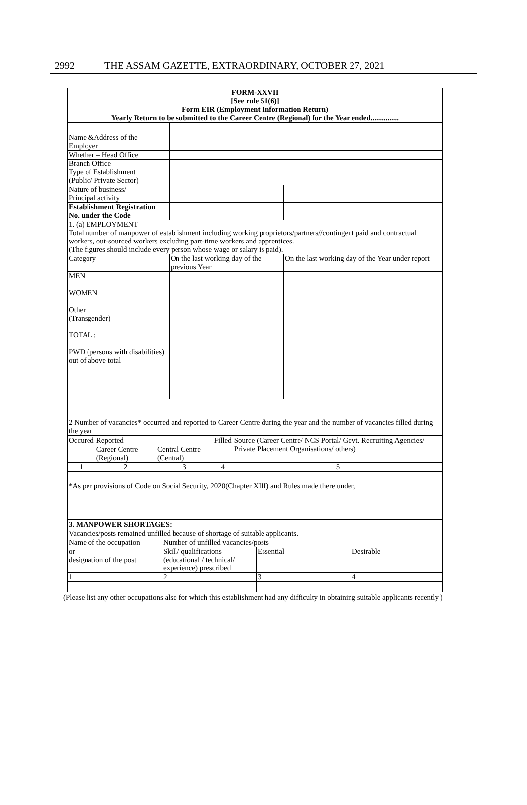2992 THE ASSAM GAZETTE, EXTRAORDINARY, OCTOBER 27, 2021
| FORM-XXVII [See rule 51(6)] Form EIR (Employment Information Return) Yearly Return to be submitted to the Career Centre (Regional) for the Year ended............... | | |
| Name &Address of the Employer | | |
| Whether – Head Office | | |
| Branch Office Type of Establishment (Public/ Private Sector) | | |
| Nature of business/ Principal activity | | |
| Establishment Registration No. under the Code | | |
| 1. (a) EMPLOYMENT Total number of manpower of establishment including working proprietors/partners//contingent paid and contractual workers, out-sourced workers excluding part-time workers and apprentices. (The figures should include every person whose wage or salary is paid). | | |
| Category | On the last working day of the previous Year | On the last working day of the Year under report |
| MEN WOMEN Other (Transgender) TOTAL : PWD (persons with disabilities) out of above total | | |
| 2 Number of vacancies* occurred and reported to Career Centre during the year and the number of vacancies filled during the year | | |
| Occured | Reported | | Filled | Source (Career Centre/ NCS Portal/ Govt. Recruiting Agencies/ Private Placement Organisations/ others) |
| | Career Centre (Regional) | Central Centre (Central) | | |
| 1 | 2 | 3 | 4 | 5 |
| *As per provisions of Code on Social Security, 2020(Chapter XIII) and Rules made there under, | | | | |
| 3. MANPOWER SHORTAGES: | | | |
| Vacancies/posts remained unfilled because of shortage of suitable applicants. | | | |
| Name of the occupation | Number of unfilled vacancies/posts | | |
| or designation of the post | Skill/ qualifications (educational / technical/ experience) prescribed | Essential | Desirable |
| 1 | 2 | 3 | 4 |
(Please list any other occupations also for which this establishment had any difficulty in obtaining suitable applicants recently )